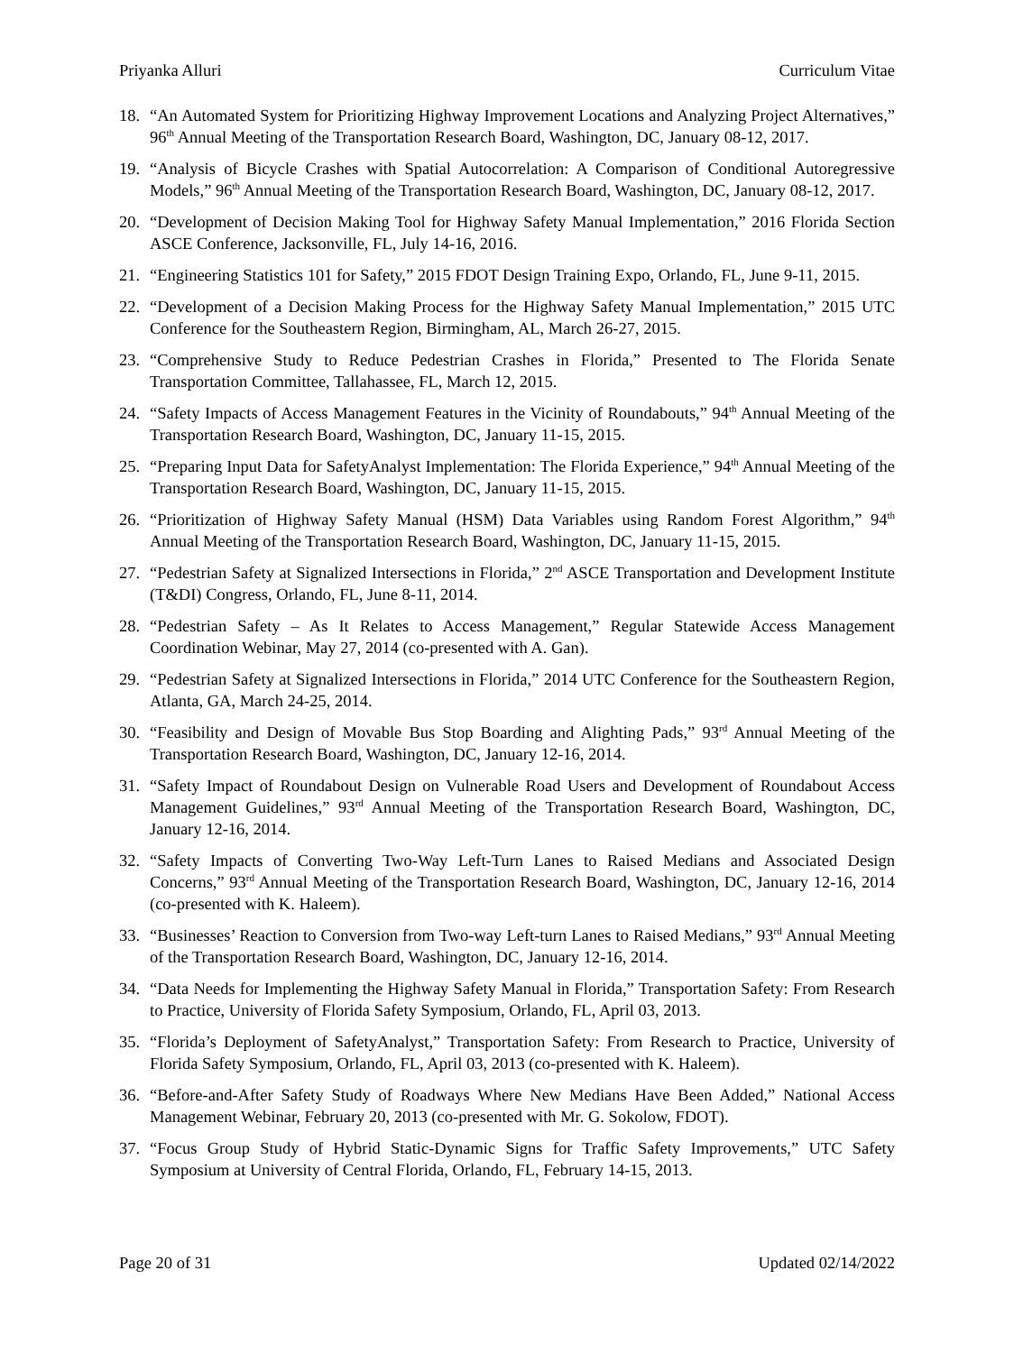Priyanka Alluri Curriculum Vitae
18. “An Automated System for Prioritizing Highway Improvement Locations and Analyzing Project Alternatives,” 96<sup>th</sup> Annual Meeting of the Transportation Research Board, Washington, DC, January 08-12, 2017.
19. “Analysis of Bicycle Crashes with Spatial Autocorrelation: A Comparison of Conditional Autoregressive Models,” 96<sup>th</sup> Annual Meeting of the Transportation Research Board, Washington, DC, January 08-12, 2017.
20. “Development of Decision Making Tool for Highway Safety Manual Implementation,” 2016 Florida Section ASCE Conference, Jacksonville, FL, July 14-16, 2016.
21. “Engineering Statistics 101 for Safety,” 2015 FDOT Design Training Expo, Orlando, FL, June 9-11, 2015.
22. “Development of a Decision Making Process for the Highway Safety Manual Implementation,” 2015 UTC Conference for the Southeastern Region, Birmingham, AL, March 26-27, 2015.
23. “Comprehensive Study to Reduce Pedestrian Crashes in Florida,” Presented to The Florida Senate Transportation Committee, Tallahassee, FL, March 12, 2015.
24. “Safety Impacts of Access Management Features in the Vicinity of Roundabouts,” 94<sup>th</sup> Annual Meeting of the Transportation Research Board, Washington, DC, January 11-15, 2015.
25. “Preparing Input Data for SafetyAnalyst Implementation: The Florida Experience,” 94<sup>th</sup> Annual Meeting of the Transportation Research Board, Washington, DC, January 11-15, 2015.
26. “Prioritization of Highway Safety Manual (HSM) Data Variables using Random Forest Algorithm,” 94<sup>th</sup> Annual Meeting of the Transportation Research Board, Washington, DC, January 11-15, 2015.
27. “Pedestrian Safety at Signalized Intersections in Florida,” 2<sup>nd</sup> ASCE Transportation and Development Institute (T&DI) Congress, Orlando, FL, June 8-11, 2014.
28. “Pedestrian Safety – As It Relates to Access Management,” Regular Statewide Access Management Coordination Webinar, May 27, 2014 (co-presented with A. Gan).
29. “Pedestrian Safety at Signalized Intersections in Florida,” 2014 UTC Conference for the Southeastern Region, Atlanta, GA, March 24-25, 2014.
30. “Feasibility and Design of Movable Bus Stop Boarding and Alighting Pads,” 93<sup>rd</sup> Annual Meeting of the Transportation Research Board, Washington, DC, January 12-16, 2014.
31. “Safety Impact of Roundabout Design on Vulnerable Road Users and Development of Roundabout Access Management Guidelines,” 93<sup>rd</sup> Annual Meeting of the Transportation Research Board, Washington, DC, January 12-16, 2014.
32. “Safety Impacts of Converting Two-Way Left-Turn Lanes to Raised Medians and Associated Design Concerns,” 93<sup>rd</sup> Annual Meeting of the Transportation Research Board, Washington, DC, January 12-16, 2014 (co-presented with K. Haleem).
33. “Businesses’ Reaction to Conversion from Two-way Left-turn Lanes to Raised Medians,” 93<sup>rd</sup> Annual Meeting of the Transportation Research Board, Washington, DC, January 12-16, 2014.
34. “Data Needs for Implementing the Highway Safety Manual in Florida,” Transportation Safety: From Research to Practice, University of Florida Safety Symposium, Orlando, FL, April 03, 2013.
35. “Florida’s Deployment of SafetyAnalyst,” Transportation Safety: From Research to Practice, University of Florida Safety Symposium, Orlando, FL, April 03, 2013 (co-presented with K. Haleem).
36. “Before-and-After Safety Study of Roadways Where New Medians Have Been Added,” National Access Management Webinar, February 20, 2013 (co-presented with Mr. G. Sokolow, FDOT).
37. “Focus Group Study of Hybrid Static-Dynamic Signs for Traffic Safety Improvements,” UTC Safety Symposium at University of Central Florida, Orlando, FL, February 14-15, 2013.
Page 20 of 31 Updated 02/14/2022